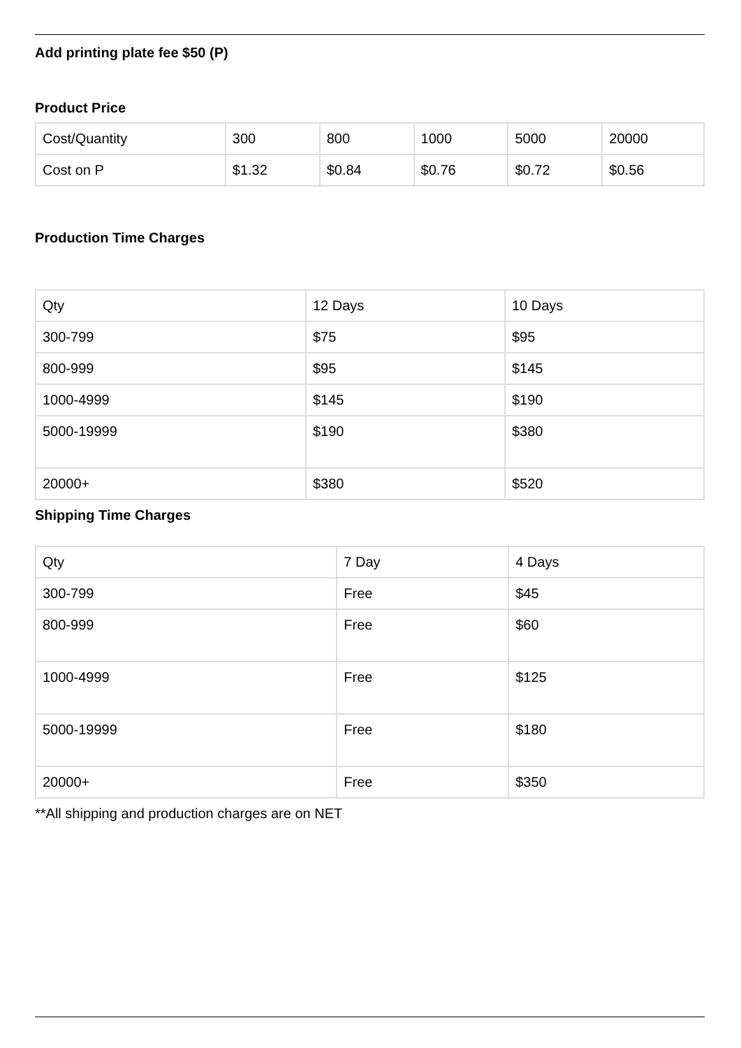Add printing plate fee $50 (P)
Product Price
| Cost/Quantity | 300 | 800 | 1000 | 5000 | 20000 |
| Cost on P | $1.32 | $0.84 | $0.76 | $0.72 | $0.56 |
Production Time Charges
| Qty | 12 Days | 10 Days |
| 300-799 | $75 | $95 |
| 800-999 | $95 | $145 |
| 1000-4999 | $145 | $190 |
| 5000-19999 | $190 | $380 |
| 20000+ | $380 | $520 |
Shipping Time Charges
| Qty | 7 Day | 4 Days |
| 300-799 | Free | $45 |
| 800-999 | Free | $60 |
| 1000-4999 | Free | $125 |
| 5000-19999 | Free | $180 |
| 20000+ | Free | $350 |
**All shipping and production charges are on NET